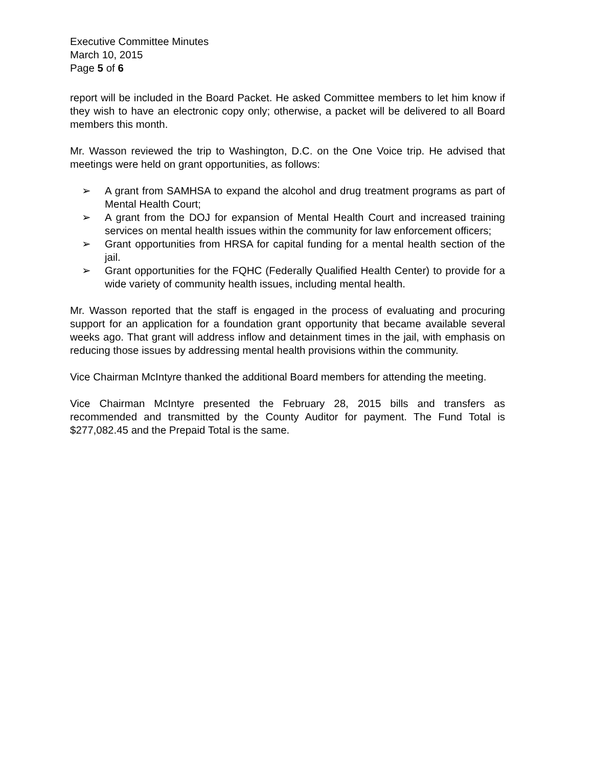Executive Committee Minutes
March 10, 2015
Page 5 of 6
report will be included in the Board Packet. He asked Committee members to let him know if they wish to have an electronic copy only; otherwise, a packet will be delivered to all Board members this month.
Mr. Wasson reviewed the trip to Washington, D.C. on the One Voice trip. He advised that meetings were held on grant opportunities, as follows:
➢ A grant from SAMHSA to expand the alcohol and drug treatment programs as part of Mental Health Court;
➢ A grant from the DOJ for expansion of Mental Health Court and increased training services on mental health issues within the community for law enforcement officers;
➢ Grant opportunities from HRSA for capital funding for a mental health section of the jail.
➢ Grant opportunities for the FQHC (Federally Qualified Health Center) to provide for a wide variety of community health issues, including mental health.
Mr. Wasson reported that the staff is engaged in the process of evaluating and procuring support for an application for a foundation grant opportunity that became available several weeks ago. That grant will address inflow and detainment times in the jail, with emphasis on reducing those issues by addressing mental health provisions within the community.
Vice Chairman McIntyre thanked the additional Board members for attending the meeting.
Vice Chairman McIntyre presented the February 28, 2015 bills and transfers as recommended and transmitted by the County Auditor for payment. The Fund Total is $277,082.45 and the Prepaid Total is the same.